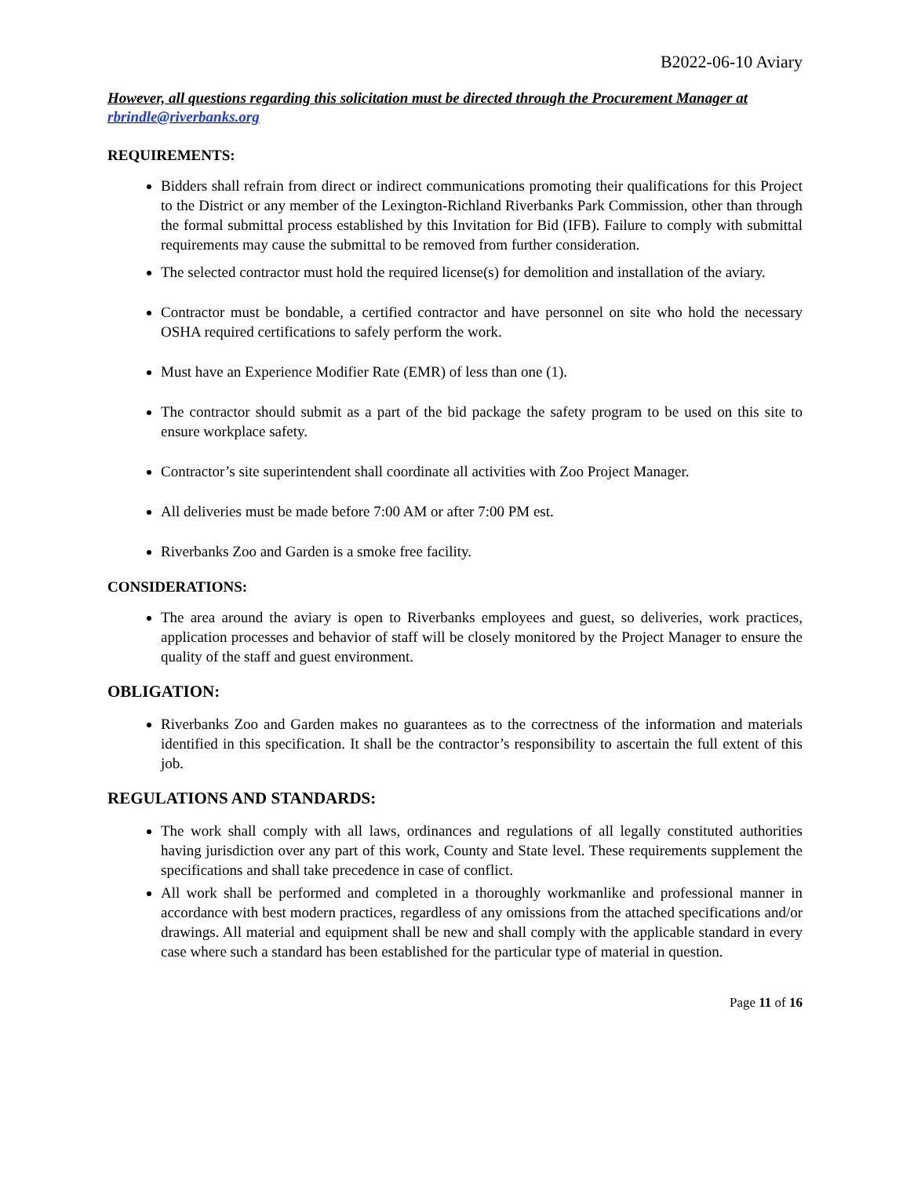B2022-06-10 Aviary
However, all questions regarding this solicitation must be directed through the Procurement Manager at rbrindle@riverbanks.org
REQUIREMENTS:
Bidders shall refrain from direct or indirect communications promoting their qualifications for this Project to the District or any member of the Lexington-Richland Riverbanks Park Commission, other than through the formal submittal process established by this Invitation for Bid (IFB). Failure to comply with submittal requirements may cause the submittal to be removed from further consideration.
The selected contractor must hold the required license(s) for demolition and installation of the aviary.
Contractor must be bondable, a certified contractor and have personnel on site who hold the necessary OSHA required certifications to safely perform the work.
Must have an Experience Modifier Rate (EMR) of less than one (1).
The contractor should submit as a part of the bid package the safety program to be used on this site to ensure workplace safety.
Contractor’s site superintendent shall coordinate all activities with Zoo Project Manager.
All deliveries must be made before 7:00 AM or after 7:00 PM est.
Riverbanks Zoo and Garden is a smoke free facility.
CONSIDERATIONS:
The area around the aviary is open to Riverbanks employees and guest, so deliveries, work practices, application processes and behavior of staff will be closely monitored by the Project Manager to ensure the quality of the staff and guest environment.
OBLIGATION:
Riverbanks Zoo and Garden makes no guarantees as to the correctness of the information and materials identified in this specification. It shall be the contractor’s responsibility to ascertain the full extent of this job.
REGULATIONS AND STANDARDS:
The work shall comply with all laws, ordinances and regulations of all legally constituted authorities having jurisdiction over any part of this work, County and State level. These requirements supplement the specifications and shall take precedence in case of conflict.
All work shall be performed and completed in a thoroughly workmanlike and professional manner in accordance with best modern practices, regardless of any omissions from the attached specifications and/or drawings. All material and equipment shall be new and shall comply with the applicable standard in every case where such a standard has been established for the particular type of material in question.
Page 11 of 16